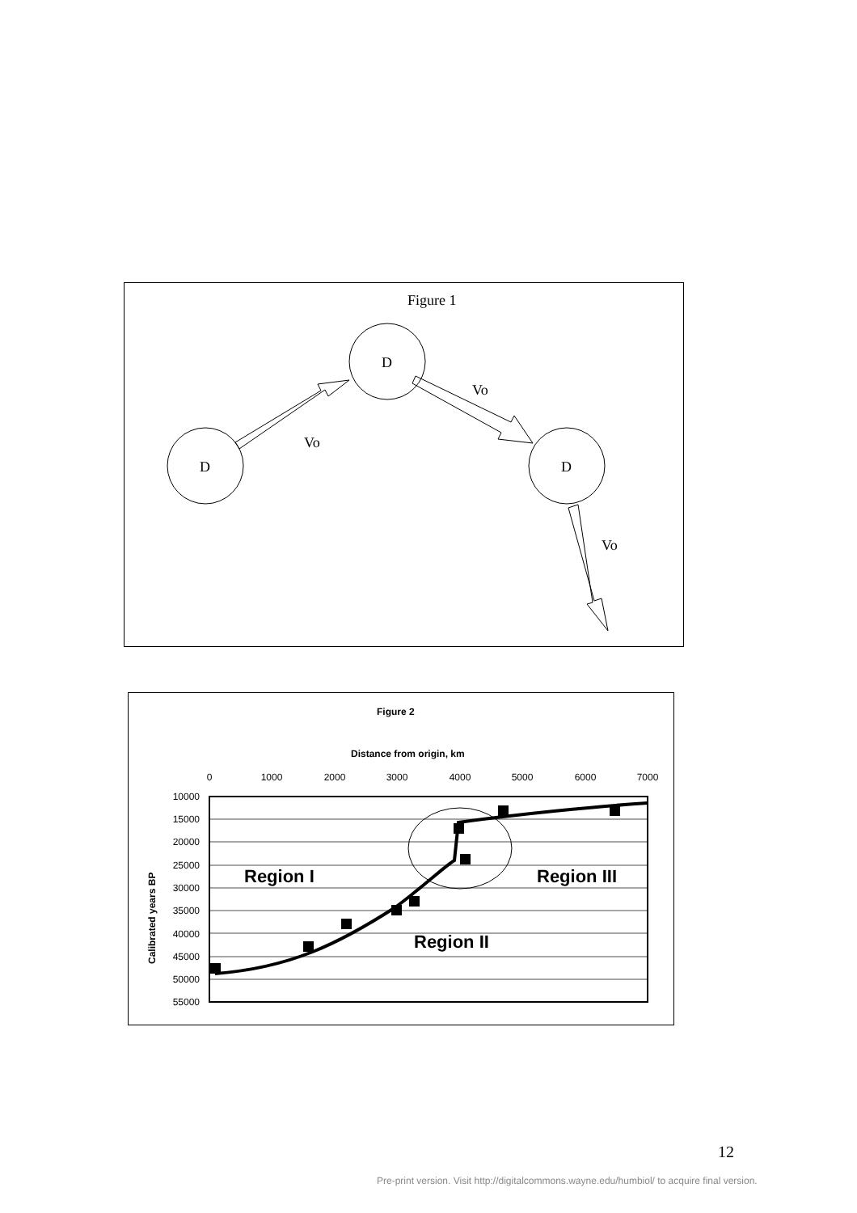Figure 1
D
D
D
Vo
Vo
Vo
Figure 2
Distance from origin, km
0
1000
2000
3000
4000
5000
6000
7000
10000
15000
20000
25000
30000
35000
40000
45000
50000
55000
Calibrated years BP
Region I
Region III
Region II
12
Pre-print version. Visit http://digitalcommons.wayne.edu/humbiol/ to acquire final version.